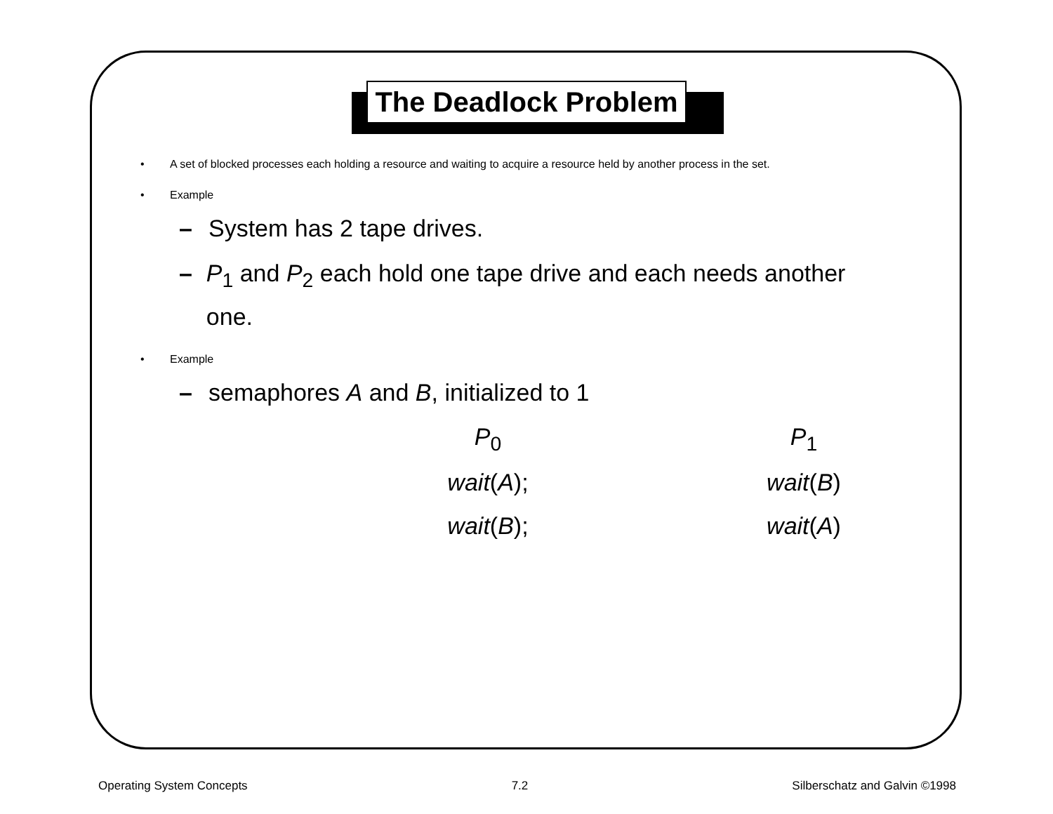The Deadlock Problem
• A set of blocked processes each holding a resource and waiting to acquire a resource held by another process in the set.
• Example
– System has 2 tape drives.
– P<sub>1</sub> and P<sub>2</sub> each hold one tape drive and each needs another one.
• Example
– semaphores A and B, initialized to 1
| P<sub>0</sub> | P<sub>1</sub> |
| wait ( A ); | wait ( B ) |
| wait ( B ); | wait ( A ) |
Operating System Concepts 7.2 Silberschatz and Galvin ©1998